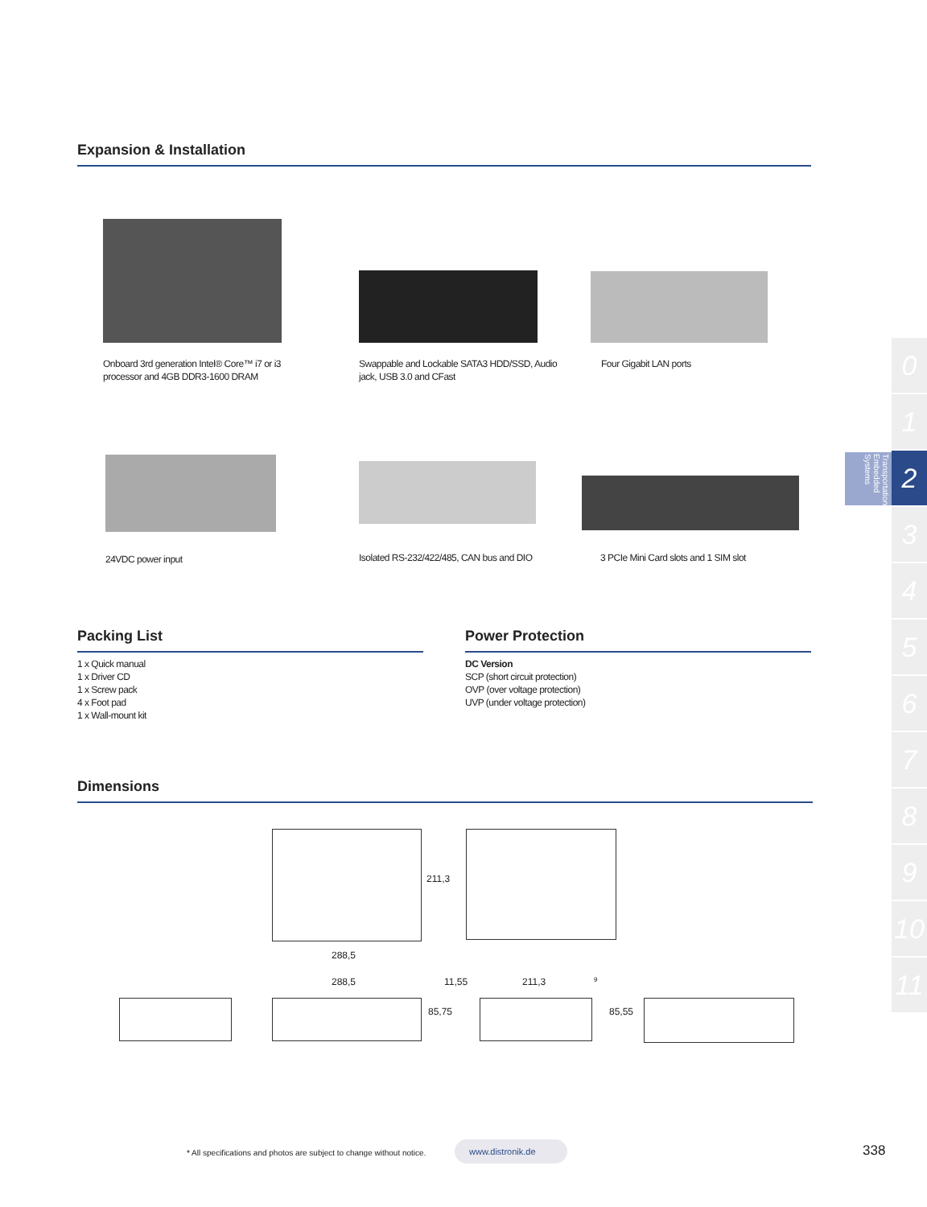Expansion & Installation
Onboard 3rd generation Intel® Core™ i7 or i3 processor and 4GB DDR3-1600 DRAM
Swappable and Lockable SATA3 HDD/SSD, Audio jack, USB 3.0 and CFast
Four Gigabit LAN ports
24VDC power input
Isolated RS-232/422/485, CAN bus and DIO
3 PCIe Mini Card slots and 1 SIM slot
Packing List
1 x Quick manual
1 x Driver CD
1 x Screw pack
4 x Foot pad
1 x Wall-mount kit
Power Protection
DC Version
SCP (short circuit protection)
OVP (over voltage protection)
UVP (under voltage protection)
Dimensions
288,5
211,3
288,5
85,75
11,55 211,3 9
85,55
Transportation Embedded Systems
0
1
2
3
4
5
6
7
8
9
10
11
* All specifications and photos are subject to change without notice.
www.distronik.de 338